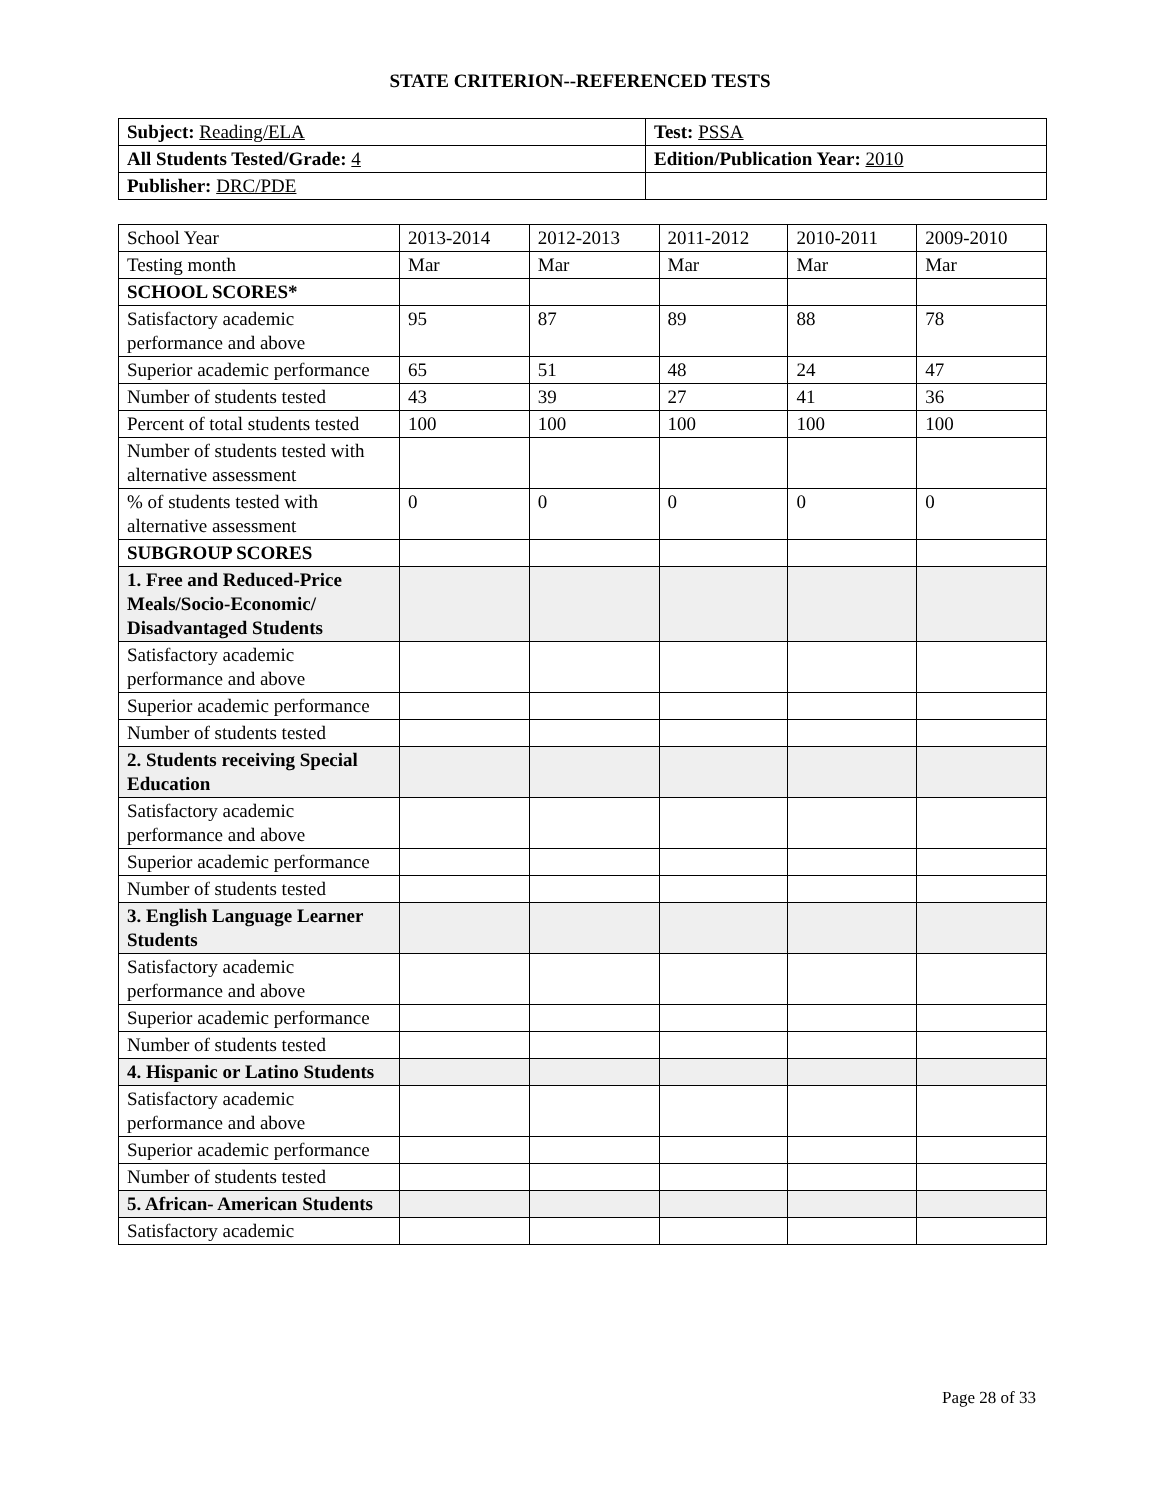STATE CRITERION--REFERENCED TESTS
| Subject: Reading/ELA | Test: PSSA |
| All Students Tested/Grade: 4 | Edition/Publication Year: 2010 |
| Publisher: DRC/PDE | |
| School Year | 2013-2014 | 2012-2013 | 2011-2012 | 2010-2011 | 2009-2010 |
| Testing month | Mar | Mar | Mar | Mar | Mar |
| SCHOOL SCORES* | | | | | |
| Satisfactory academic performance and above | 95 | 87 | 89 | 88 | 78 |
| Superior academic performance | 65 | 51 | 48 | 24 | 47 |
| Number of students tested | 43 | 39 | 27 | 41 | 36 |
| Percent of total students tested | 100 | 100 | 100 | 100 | 100 |
| Number of students tested with alternative assessment | | | | | |
| % of students tested with alternative assessment | 0 | 0 | 0 | 0 | 0 |
| SUBGROUP SCORES | | | | | |
| 1. Free and Reduced-Price Meals/Socio-Economic/ Disadvantaged Students | | | | | |
| Satisfactory academic performance and above | | | | | |
| Superior academic performance | | | | | |
| Number of students tested | | | | | |
| 2. Students receiving Special Education | | | | | |
| Satisfactory academic performance and above | | | | | |
| Superior academic performance | | | | | |
| Number of students tested | | | | | |
| 3. English Language Learner Students | | | | | |
| Satisfactory academic performance and above | | | | | |
| Superior academic performance | | | | | |
| Number of students tested | | | | | |
| 4. Hispanic or Latino Students | | | | | |
| Satisfactory academic performance and above | | | | | |
| Superior academic performance | | | | | |
| Number of students tested | | | | | |
| 5. African- American Students | | | | | |
| Satisfactory academic | | | | | |
Page 28 of 33